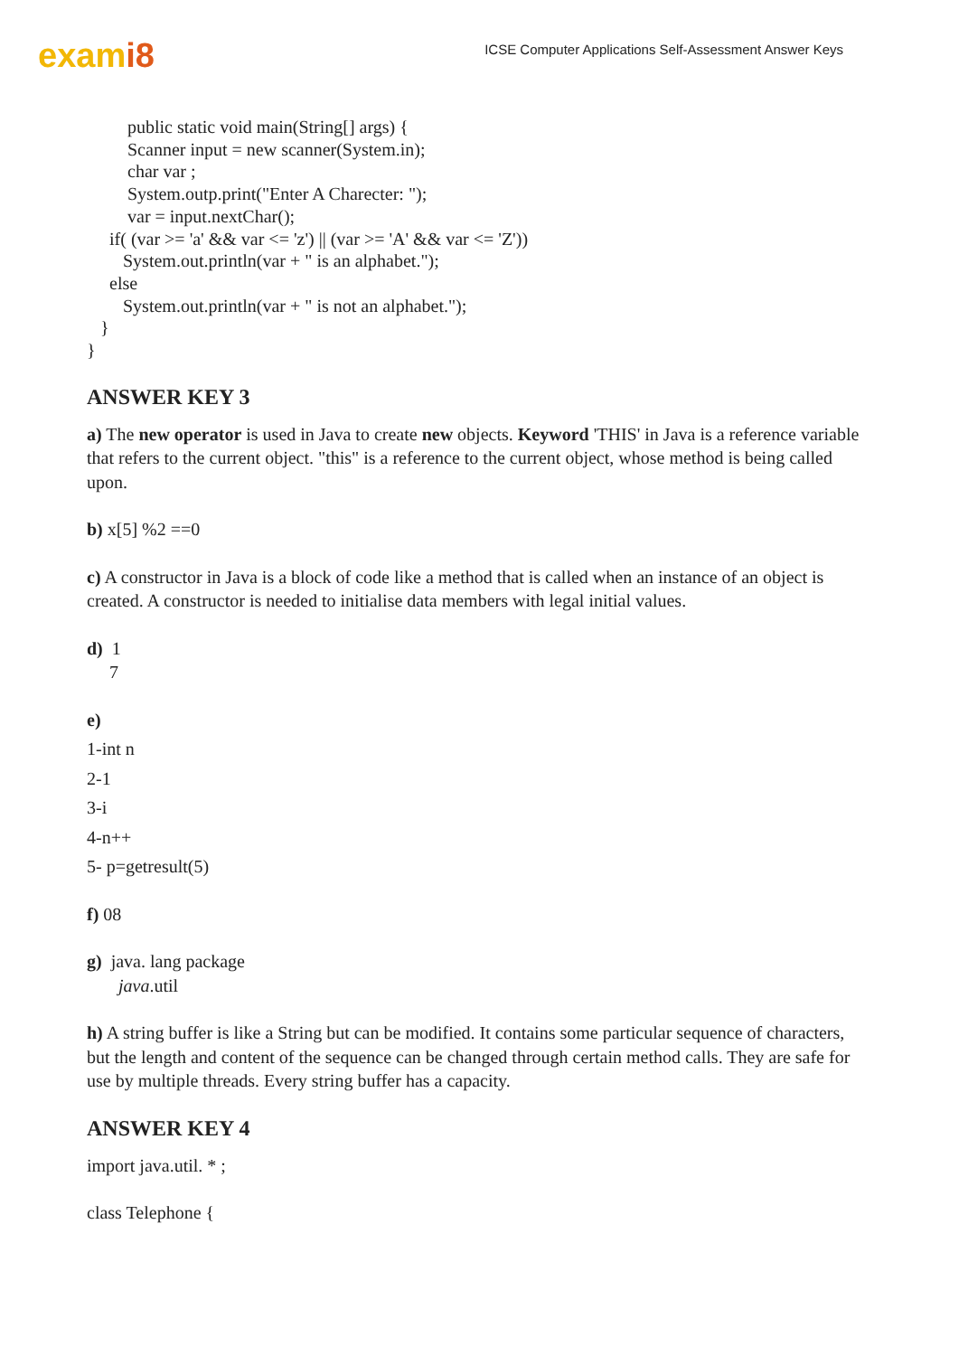exami8
ICSE Computer Applications Self-Assessment Answer Keys
public static void main(String[] args) {
Scanner input = new scanner(System.in);
char var ;
System.outp.print("Enter A Charecter: ");
var = input.nextChar();
if( (var >= 'a' && var <= 'z') || (var >= 'A' && var <= 'Z'))
System.out.println(var + " is an alphabet.");
else
System.out.println(var + " is not an alphabet.");
}
}
ANSWER KEY 3
a) The new operator is used in Java to create new objects. Keyword 'THIS' in Java is a reference variable that refers to the current object. "this" is a reference to the current object, whose method is being called upon.
b) x[5] %2 ==0
c) A constructor in Java is a block of code like a method that is called when an instance of an object is created. A constructor is needed to initialise data members with legal initial values.
d) 1
7
e)
1-int n
2-1
3-i
4-n++
5- p=getresult(5)
f) 08
g) java. lang package
java.util
h) A string buffer is like a String but can be modified. It contains some particular sequence of characters, but the length and content of the sequence can be changed through certain method calls. They are safe for use by multiple threads. Every string buffer has a capacity.
ANSWER KEY 4
import java.util. * ;
class Telephone {